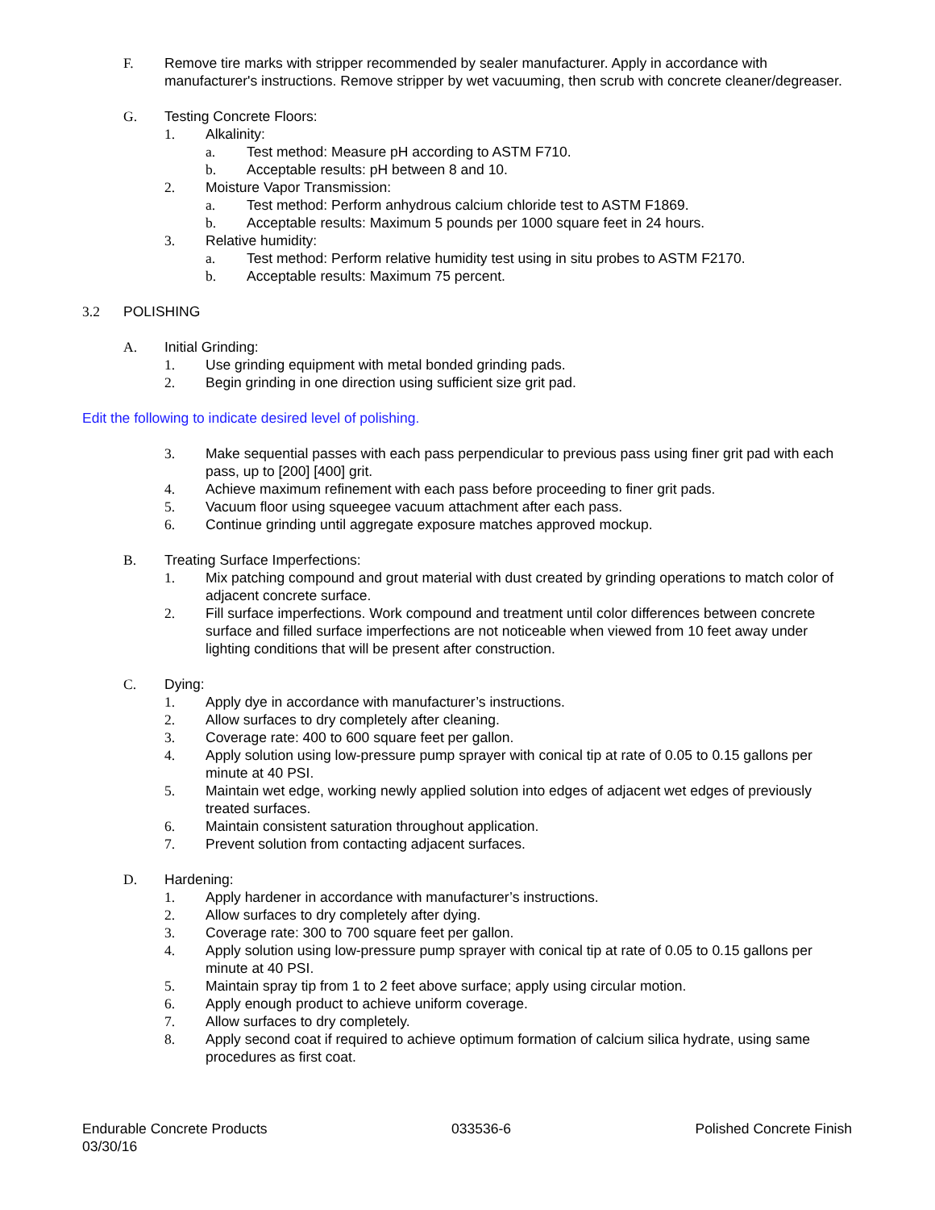F. Remove tire marks with stripper recommended by sealer manufacturer. Apply in accordance with manufacturer's instructions. Remove stripper by wet vacuuming, then scrub with concrete cleaner/degreaser.
G. Testing Concrete Floors:
1. Alkalinity:
a. Test method: Measure pH according to ASTM F710.
b. Acceptable results: pH between 8 and 10.
2. Moisture Vapor Transmission:
a. Test method: Perform anhydrous calcium chloride test to ASTM F1869.
b. Acceptable results: Maximum 5 pounds per 1000 square feet in 24 hours.
3. Relative humidity:
a. Test method: Perform relative humidity test using in situ probes to ASTM F2170.
b. Acceptable results: Maximum 75 percent.
3.2 POLISHING
A. Initial Grinding:
1. Use grinding equipment with metal bonded grinding pads.
2. Begin grinding in one direction using sufficient size grit pad.
Edit the following to indicate desired level of polishing.
3. Make sequential passes with each pass perpendicular to previous pass using finer grit pad with each pass, up to [200] [400] grit.
4. Achieve maximum refinement with each pass before proceeding to finer grit pads.
5. Vacuum floor using squeegee vacuum attachment after each pass.
6. Continue grinding until aggregate exposure matches approved mockup.
B. Treating Surface Imperfections:
1. Mix patching compound and grout material with dust created by grinding operations to match color of adjacent concrete surface.
2. Fill surface imperfections. Work compound and treatment until color differences between concrete surface and filled surface imperfections are not noticeable when viewed from 10 feet away under lighting conditions that will be present after construction.
C. Dying:
1. Apply dye in accordance with manufacturer’s instructions.
2. Allow surfaces to dry completely after cleaning.
3. Coverage rate: 400 to 600 square feet per gallon.
4. Apply solution using low-pressure pump sprayer with conical tip at rate of 0.05 to 0.15 gallons per minute at 40 PSI.
5. Maintain wet edge, working newly applied solution into edges of adjacent wet edges of previously treated surfaces.
6. Maintain consistent saturation throughout application.
7. Prevent solution from contacting adjacent surfaces.
D. Hardening:
1. Apply hardener in accordance with manufacturer’s instructions.
2. Allow surfaces to dry completely after dying.
3. Coverage rate: 300 to 700 square feet per gallon.
4. Apply solution using low-pressure pump sprayer with conical tip at rate of 0.05 to 0.15 gallons per minute at 40 PSI.
5. Maintain spray tip from 1 to 2 feet above surface; apply using circular motion.
6. Apply enough product to achieve uniform coverage.
7. Allow surfaces to dry completely.
8. Apply second coat if required to achieve optimum formation of calcium silica hydrate, using same procedures as first coat.
Endurable Concrete Products
03/30/16 033536-6 Polished Concrete Finish